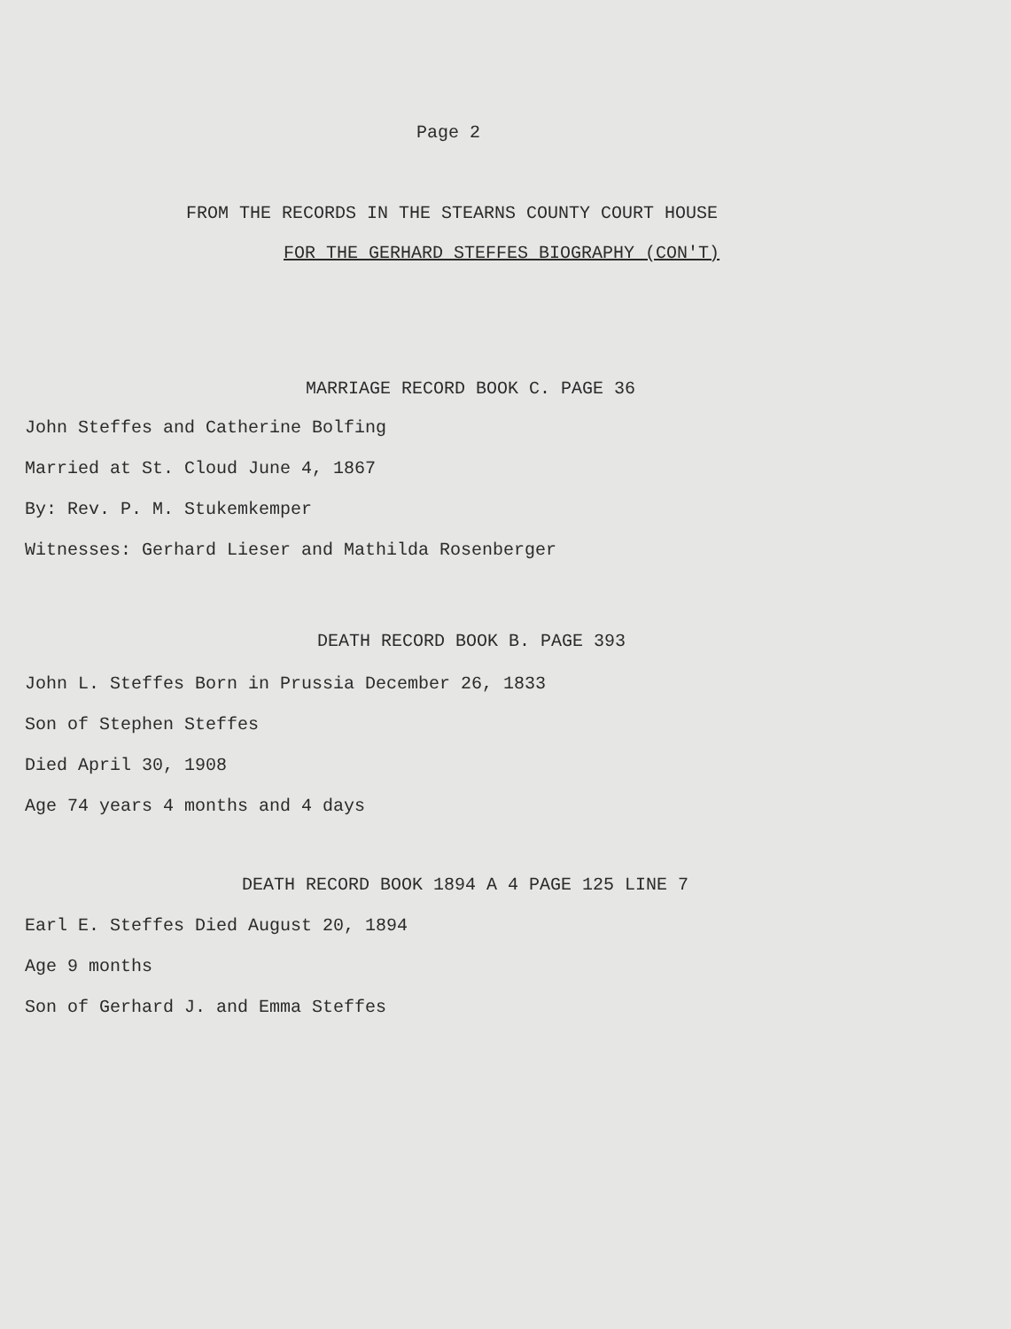Page 2
FROM THE RECORDS IN THE STEARNS COUNTY COURT HOUSE
FOR THE GERHARD STEFFES BIOGRAPHY (CON'T)
MARRIAGE RECORD BOOK C. PAGE 36
John Steffes and Catherine Bolfing
Married at St. Cloud June 4, 1867
By: Rev. P. M. Stukemkemper
Witnesses: Gerhard Lieser and Mathilda Rosenberger
DEATH RECORD BOOK B. PAGE 393
John L. Steffes Born in Prussia December 26, 1833
Son of Stephen Steffes
Died April 30, 1908
Age 74 years 4 months and 4 days
DEATH RECORD BOOK 1894 A 4 PAGE 125 LINE 7
Earl E. Steffes Died August 20, 1894
Age 9 months
Son of Gerhard J. and Emma Steffes